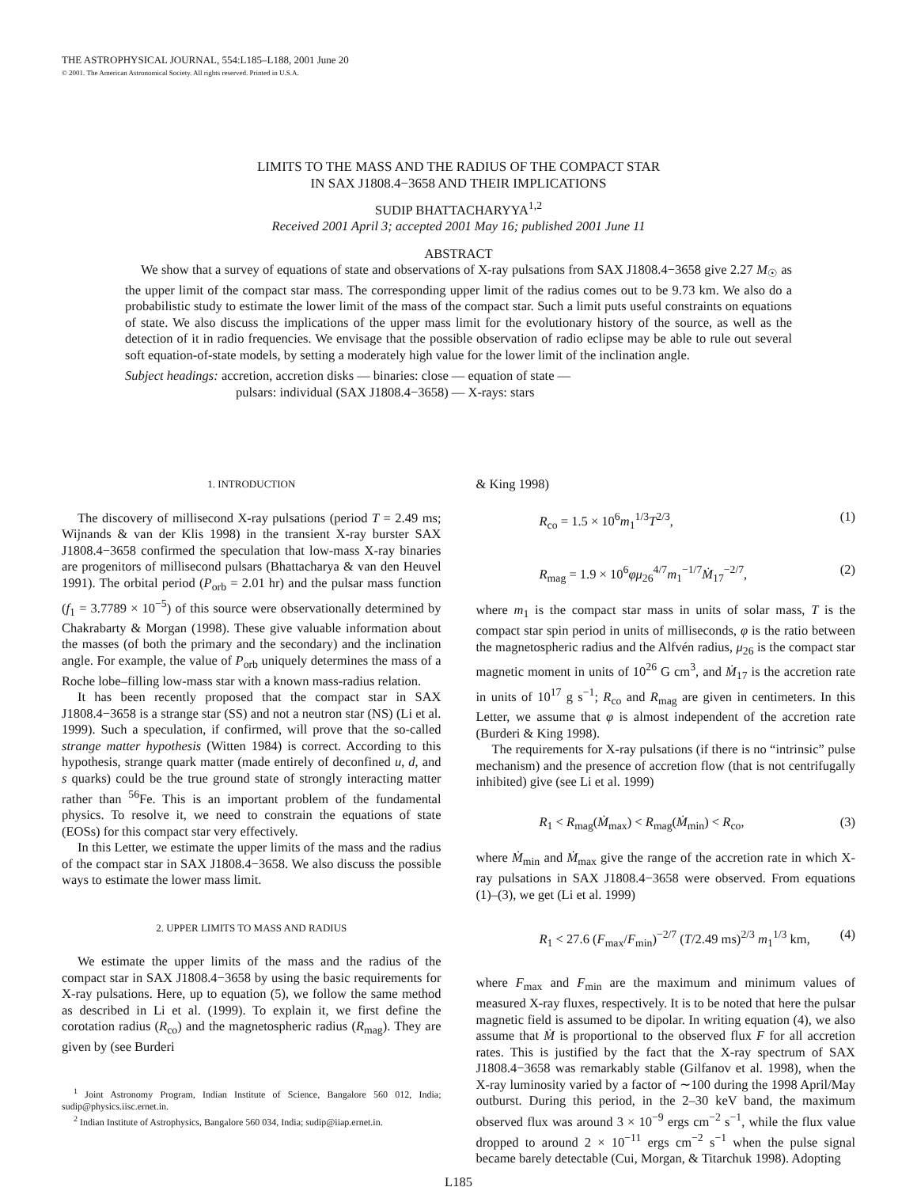THE ASTROPHYSICAL JOURNAL, 554:L185–L188, 2001 June 20
© 2001. The American Astronomical Society. All rights reserved. Printed in U.S.A.
LIMITS TO THE MASS AND THE RADIUS OF THE COMPACT STAR
IN SAX J1808.4−3658 AND THEIR IMPLICATIONS
SUDIP BHATTACHARYYA<sup>1,2</sup>
Received 2001 April 3; accepted 2001 May 16; published 2001 June 11
ABSTRACT
We show that a survey of equations of state and observations of X-ray pulsations from SAX J1808.4−3658 give 2.27 M<sub>☉</sub> as the upper limit of the compact star mass. The corresponding upper limit of the radius comes out to be 9.73 km. We also do a probabilistic study to estimate the lower limit of the mass of the compact star. Such a limit puts useful constraints on equations of state. We also discuss the implications of the upper mass limit for the evolutionary history of the source, as well as the detection of it in radio frequencies. We envisage that the possible observation of radio eclipse may be able to rule out several soft equation-of-state models, by setting a moderately high value for the lower limit of the inclination angle.
Subject headings: accretion, accretion disks — binaries: close — equation of state —
pulsars: individual (SAX J1808.4−3658) — X-rays: stars
1. INTRODUCTION
The discovery of millisecond X-ray pulsations (period T = 2.49 ms; Wijnands & van der Klis 1998) in the transient X-ray burster SAX J1808.4−3658 confirmed the speculation that low-mass X-ray binaries are progenitors of millisecond pulsars (Bhattacharya & van den Heuvel 1991). The orbital period (P<sub>orb</sub> = 2.01 hr) and the pulsar mass function (f<sub>1</sub> = 3.7789 × 10<sup>−5</sup>) of this source were observationally determined by Chakrabarty & Morgan (1998). These give valuable information about the masses (of both the primary and the secondary) and the inclination angle. For example, the value of P<sub>orb</sub> uniquely determines the mass of a Roche lobe–filling low-mass star with a known mass-radius relation.
It has been recently proposed that the compact star in SAX J1808.4−3658 is a strange star (SS) and not a neutron star (NS) (Li et al. 1999). Such a speculation, if confirmed, will prove that the so-called strange matter hypothesis (Witten 1984) is correct. According to this hypothesis, strange quark matter (made entirely of deconfined u, d, and s quarks) could be the true ground state of strongly interacting matter rather than <sup>56</sup>Fe. This is an important problem of the fundamental physics. To resolve it, we need to constrain the equations of state (EOSs) for this compact star very effectively.
In this Letter, we estimate the upper limits of the mass and the radius of the compact star in SAX J1808.4−3658. We also discuss the possible ways to estimate the lower mass limit.
2. UPPER LIMITS TO MASS AND RADIUS
We estimate the upper limits of the mass and the radius of the compact star in SAX J1808.4−3658 by using the basic requirements for X-ray pulsations. Here, up to equation (5), we follow the same method as described in Li et al. (1999). To explain it, we first define the corotation radius (R<sub>co</sub>) and the magnetospheric radius (R<sub>mag</sub>). They are given by (see Burderi
<sup>1</sup> Joint Astronomy Program, Indian Institute of Science, Bangalore 560 012, India; sudip@physics.iisc.ernet.in.
<sup>2</sup> Indian Institute of Astrophysics, Bangalore 560 034, India; sudip@iiap.ernet.in.
& King 1998)
R<sub>co</sub> = 1.5 × 10<sup>6</sup>m<sub>1</sub><sup>1/3</sup>T<sup>2/3</sup>, (1)
R<sub>mag</sub> = 1.9 × 10<sup>6</sup>φμ<sub>26</sub><sup>4/7</sup>m<sub>1</sub><sup>−1/7</sup>Ṁ<sub>17</sub><sup>−2/7</sup>, (2)
where m<sub>1</sub> is the compact star mass in units of solar mass, T is the compact star spin period in units of milliseconds, φ is the ratio between the magnetospheric radius and the Alfvén radius, μ<sub>26</sub> is the compact star magnetic moment in units of 10<sup>26</sup> G cm<sup>3</sup>, and Ṁ<sub>17</sub> is the accretion rate in units of 10<sup>17</sup> g s<sup>−1</sup>; R<sub>co</sub> and R<sub>mag</sub> are given in centimeters. In this Letter, we assume that φ is almost independent of the accretion rate (Burderi & King 1998).
The requirements for X-ray pulsations (if there is no “intrinsic” pulse mechanism) and the presence of accretion flow (that is not centrifugally inhibited) give (see Li et al. 1999)
R<sub>1</sub> < R<sub>mag</sub>(Ṁ<sub>max</sub>) < R<sub>mag</sub>(Ṁ<sub>min</sub>) < R<sub>co</sub>, (3)
where Ṁ<sub>min</sub> and Ṁ<sub>max</sub> give the range of the accretion rate in which X-ray pulsations in SAX J1808.4−3658 were observed. From equations (1)–(3), we get (Li et al. 1999)
R<sub>1</sub> < 27.6 (F<sub>max</sub>/F<sub>min</sub>)<sup>−2/7</sup> (T/2.49 ms)<sup>2/3</sup> m<sub>1</sub><sup>1/3</sup> km, (4)
where F<sub>max</sub> and F<sub>min</sub> are the maximum and minimum values of measured X-ray fluxes, respectively. It is to be noted that here the pulsar magnetic field is assumed to be dipolar. In writing equation (4), we also assume that Ṁ is proportional to the observed flux F for all accretion rates. This is justified by the fact that the X-ray spectrum of SAX J1808.4−3658 was remarkably stable (Gilfanov et al. 1998), when the X-ray luminosity varied by a factor of ∼100 during the 1998 April/May outburst. During this period, in the 2–30 keV band, the maximum observed flux was around 3 × 10<sup>−9</sup> ergs cm<sup>−2</sup> s<sup>−1</sup>, while the flux value dropped to around 2 × 10<sup>−11</sup> ergs cm<sup>−2</sup> s<sup>−1</sup> when the pulse signal became barely detectable (Cui, Morgan, & Titarchuk 1998). Adopting
L185